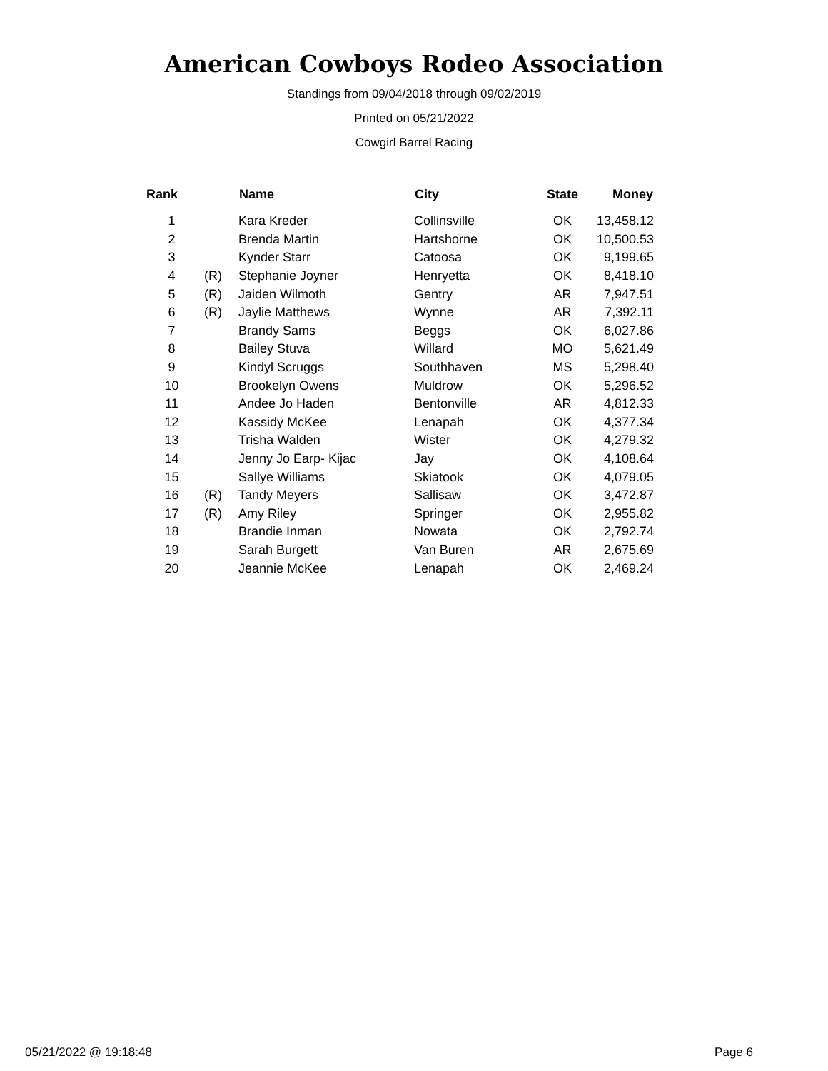American Cowboys Rodeo Association
Standings from 09/04/2018 through 09/02/2019
Printed on 05/21/2022
Cowgirl Barrel Racing
| Rank | | Name | City | State | Money |
| --- | --- | --- | --- | --- | --- |
| 1 | | Kara Kreder | Collinsville | OK | 13,458.12 |
| 2 | | Brenda Martin | Hartshorne | OK | 10,500.53 |
| 3 | | Kynder Starr | Catoosa | OK | 9,199.65 |
| 4 | (R) | Stephanie Joyner | Henryetta | OK | 8,418.10 |
| 5 | (R) | Jaiden Wilmoth | Gentry | AR | 7,947.51 |
| 6 | (R) | Jaylie Matthews | Wynne | AR | 7,392.11 |
| 7 | | Brandy Sams | Beggs | OK | 6,027.86 |
| 8 | | Bailey Stuva | Willard | MO | 5,621.49 |
| 9 | | Kindyl Scruggs | Southhaven | MS | 5,298.40 |
| 10 | | Brookelyn Owens | Muldrow | OK | 5,296.52 |
| 11 | | Andee Jo Haden | Bentonville | AR | 4,812.33 |
| 12 | | Kassidy McKee | Lenapah | OK | 4,377.34 |
| 13 | | Trisha Walden | Wister | OK | 4,279.32 |
| 14 | | Jenny Jo Earp- Kijac | Jay | OK | 4,108.64 |
| 15 | | Sallye Williams | Skiatook | OK | 4,079.05 |
| 16 | (R) | Tandy Meyers | Sallisaw | OK | 3,472.87 |
| 17 | (R) | Amy Riley | Springer | OK | 2,955.82 |
| 18 | | Brandie Inman | Nowata | OK | 2,792.74 |
| 19 | | Sarah Burgett | Van Buren | AR | 2,675.69 |
| 20 | | Jeannie McKee | Lenapah | OK | 2,469.24 |
05/21/2022 @ 19:18:48 Page 6